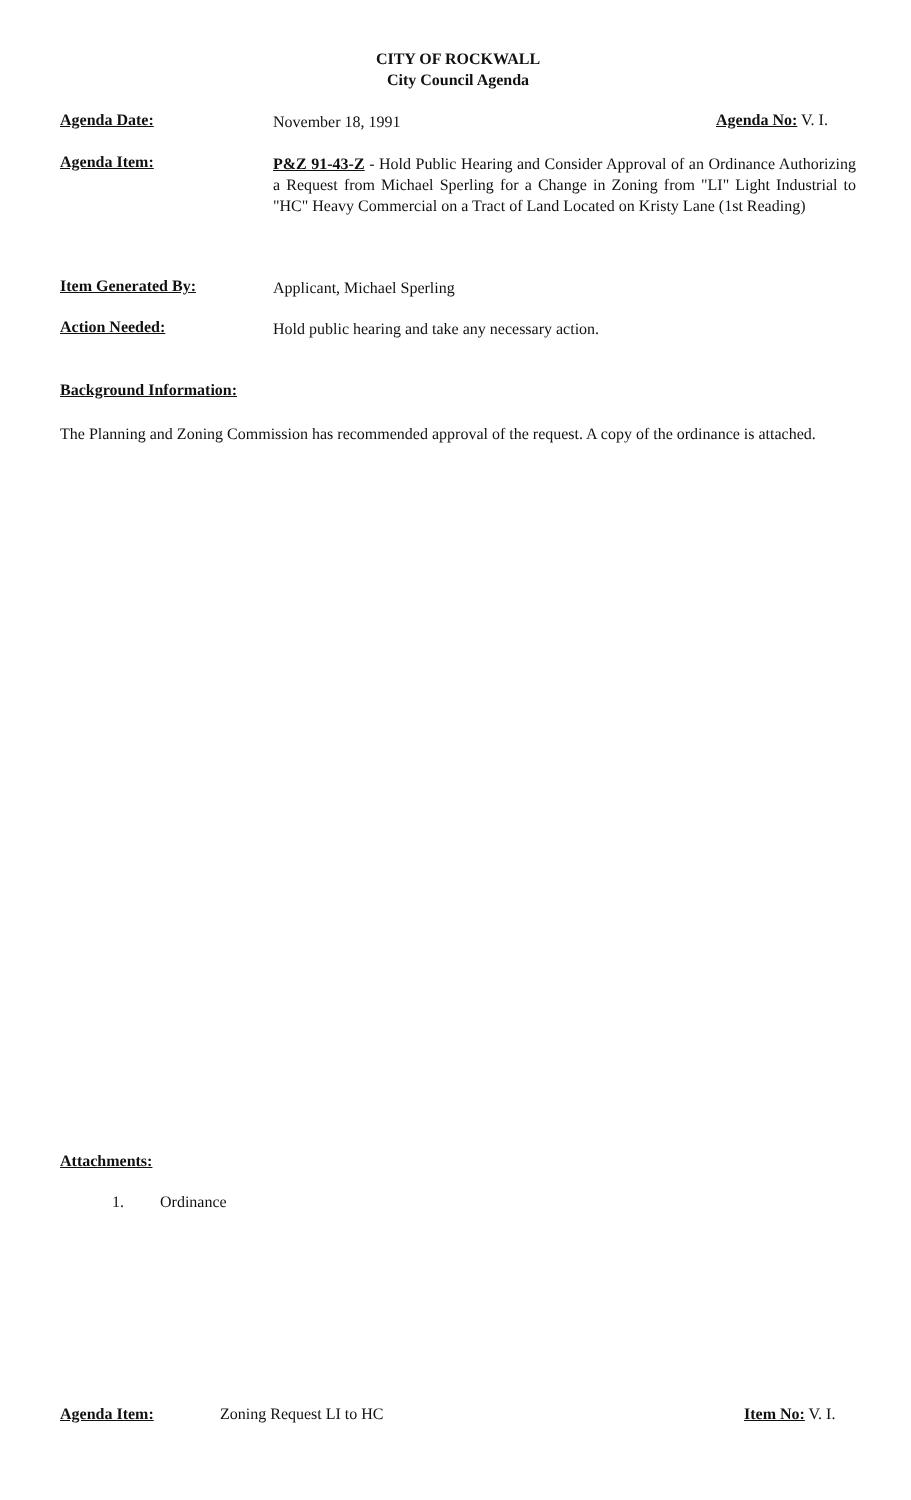CITY OF ROCKWALL
City Council Agenda
Agenda Date:
November 18, 1991
Agenda No: V. I.
Agenda Item:
P&Z 91-43-Z - Hold Public Hearing and Consider Approval of an Ordinance Authorizing a Request from Michael Sperling for a Change in Zoning from "LI" Light Industrial to "HC" Heavy Commercial on a Tract of Land Located on Kristy Lane (1st Reading)
Item Generated By:
Applicant, Michael Sperling
Action Needed:
Hold public hearing and take any necessary action.
Background Information:
The Planning and Zoning Commission has recommended approval of the request. A copy of the ordinance is attached.
Attachments:
1. Ordinance
Agenda Item: Zoning Request LI to HC Item No: V. I.